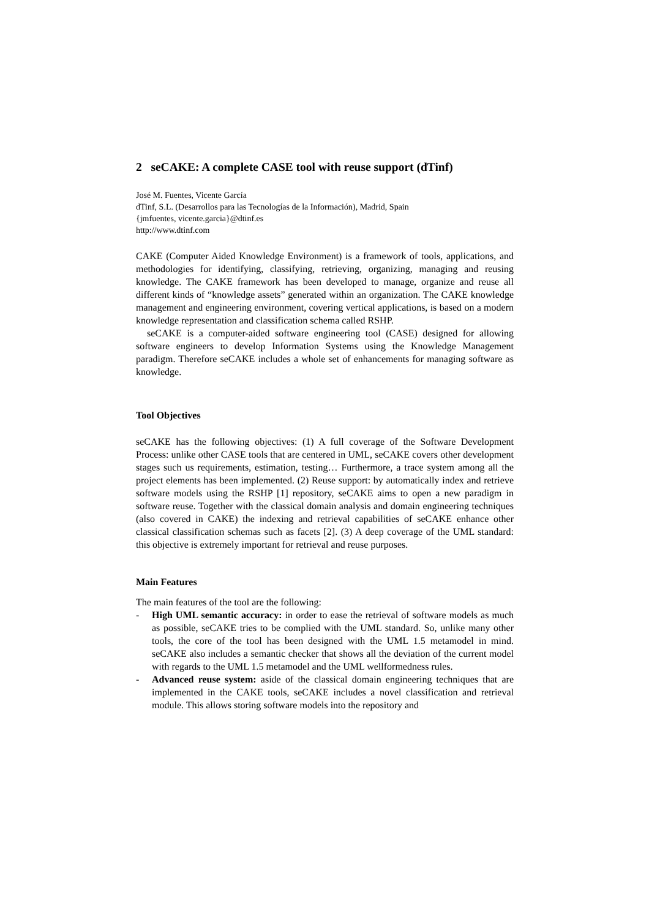2 seCAKE: A complete CASE tool with reuse support (dTinf)
José M. Fuentes, Vicente García
dTinf, S.L. (Desarrollos para las Tecnologías de la Información), Madrid, Spain
{jmfuentes, vicente.garcia}@dtinf.es
http://www.dtinf.com
CAKE (Computer Aided Knowledge Environment) is a framework of tools, applications, and methodologies for identifying, classifying, retrieving, organizing, managing and reusing knowledge. The CAKE framework has been developed to manage, organize and reuse all different kinds of “knowledge assets” generated within an organization. The CAKE knowledge management and engineering environment, covering vertical applications, is based on a modern knowledge representation and classification schema called RSHP.
seCAKE is a computer-aided software engineering tool (CASE) designed for allowing software engineers to develop Information Systems using the Knowledge Management paradigm. Therefore seCAKE includes a whole set of enhancements for managing software as knowledge.
Tool Objectives
seCAKE has the following objectives: (1) A full coverage of the Software Development Process: unlike other CASE tools that are centered in UML, seCAKE covers other development stages such us requirements, estimation, testing… Furthermore, a trace system among all the project elements has been implemented. (2) Reuse support: by automatically index and retrieve software models using the RSHP [1] repository, seCAKE aims to open a new paradigm in software reuse. Together with the classical domain analysis and domain engineering techniques (also covered in CAKE) the indexing and retrieval capabilities of seCAKE enhance other classical classification schemas such as facets [2]. (3) A deep coverage of the UML standard: this objective is extremely important for retrieval and reuse purposes.
Main Features
The main features of the tool are the following:
- High UML semantic accuracy: in order to ease the retrieval of software models as much as possible, seCAKE tries to be complied with the UML standard. So, unlike many other tools, the core of the tool has been designed with the UML 1.5 metamodel in mind. seCAKE also includes a semantic checker that shows all the deviation of the current model with regards to the UML 1.5 metamodel and the UML wellformedness rules.
- Advanced reuse system: aside of the classical domain engineering techniques that are implemented in the CAKE tools, seCAKE includes a novel classification and retrieval module. This allows storing software models into the repository and